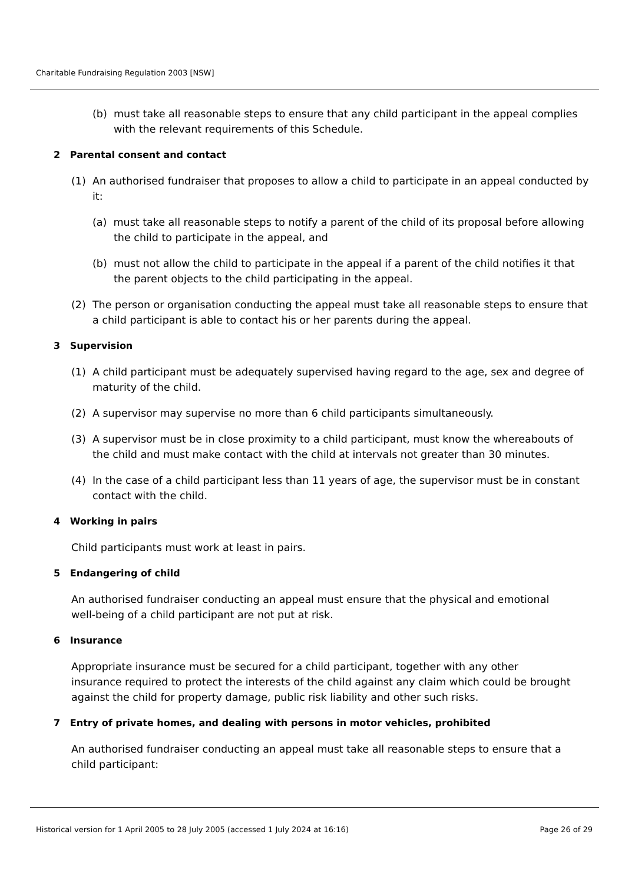Charitable Fundraising Regulation 2003 [NSW]
(b) must take all reasonable steps to ensure that any child participant in the appeal complies with the relevant requirements of this Schedule.
2 Parental consent and contact
(1) An authorised fundraiser that proposes to allow a child to participate in an appeal conducted by it:
(a) must take all reasonable steps to notify a parent of the child of its proposal before allowing the child to participate in the appeal, and
(b) must not allow the child to participate in the appeal if a parent of the child notifies it that the parent objects to the child participating in the appeal.
(2) The person or organisation conducting the appeal must take all reasonable steps to ensure that a child participant is able to contact his or her parents during the appeal.
3 Supervision
(1) A child participant must be adequately supervised having regard to the age, sex and degree of maturity of the child.
(2) A supervisor may supervise no more than 6 child participants simultaneously.
(3) A supervisor must be in close proximity to a child participant, must know the whereabouts of the child and must make contact with the child at intervals not greater than 30 minutes.
(4) In the case of a child participant less than 11 years of age, the supervisor must be in constant contact with the child.
4 Working in pairs
Child participants must work at least in pairs.
5 Endangering of child
An authorised fundraiser conducting an appeal must ensure that the physical and emotional well-being of a child participant are not put at risk.
6 Insurance
Appropriate insurance must be secured for a child participant, together with any other insurance required to protect the interests of the child against any claim which could be brought against the child for property damage, public risk liability and other such risks.
7 Entry of private homes, and dealing with persons in motor vehicles, prohibited
An authorised fundraiser conducting an appeal must take all reasonable steps to ensure that a child participant:
Historical version for 1 April 2005 to 28 July 2005 (accessed 1 July 2024 at 16:16) Page 26 of 29